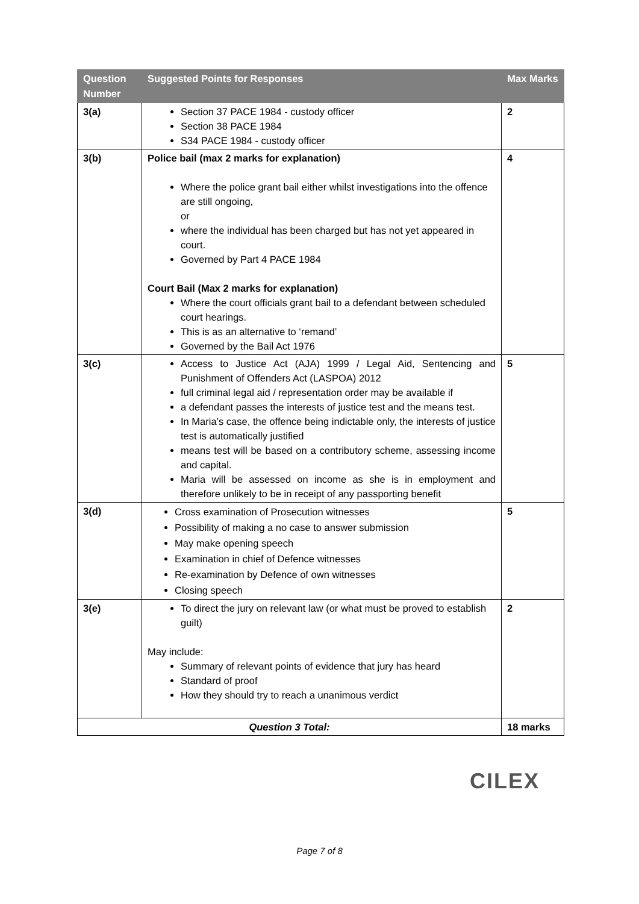| Question Number | Suggested Points for Responses | Max Marks |
| --- | --- | --- |
| 3(a) | Section 37 PACE 1984 - custody officer Section 38 PACE 1984 S34 PACE 1984 - custody officer | 2 |
| 3(b) | Police bail (max 2 marks for explanation) Where the police grant bail either whilst investigations into the offence are still ongoing, or where the individual has been charged but has not yet appeared in court. Governed by Part 4 PACE 1984 Court Bail (Max 2 marks for explanation) Where the court officials grant bail to a defendant between scheduled court hearings. This is as an alternative to ‘remand’ Governed by the Bail Act 1976 | 4 |
| 3(c) | Access to Justice Act (AJA) 1999 / Legal Aid, Sentencing and Punishment of Offenders Act (LASPOA) 2012 full criminal legal aid / representation order may be available if a defendant passes the interests of justice test and the means test. In Maria’s case, the offence being indictable only, the interests of justice test is automatically justified means test will be based on a contributory scheme, assessing income and capital. Maria will be assessed on income as she is in employment and therefore unlikely to be in receipt of any passporting benefit | 5 |
| 3(d) | Cross examination of Prosecution witnesses Possibility of making a no case to answer submission May make opening speech Examination in chief of Defence witnesses Re-examination by Defence of own witnesses Closing speech | 5 |
| 3(e) | To direct the jury on relevant law (or what must be proved to establish guilt) May include: Summary of relevant points of evidence that jury has heard Standard of proof How they should try to reach a unanimous verdict | 2 |
| Question 3 Total: | | 18 marks |
CILEX
Page 7 of 8